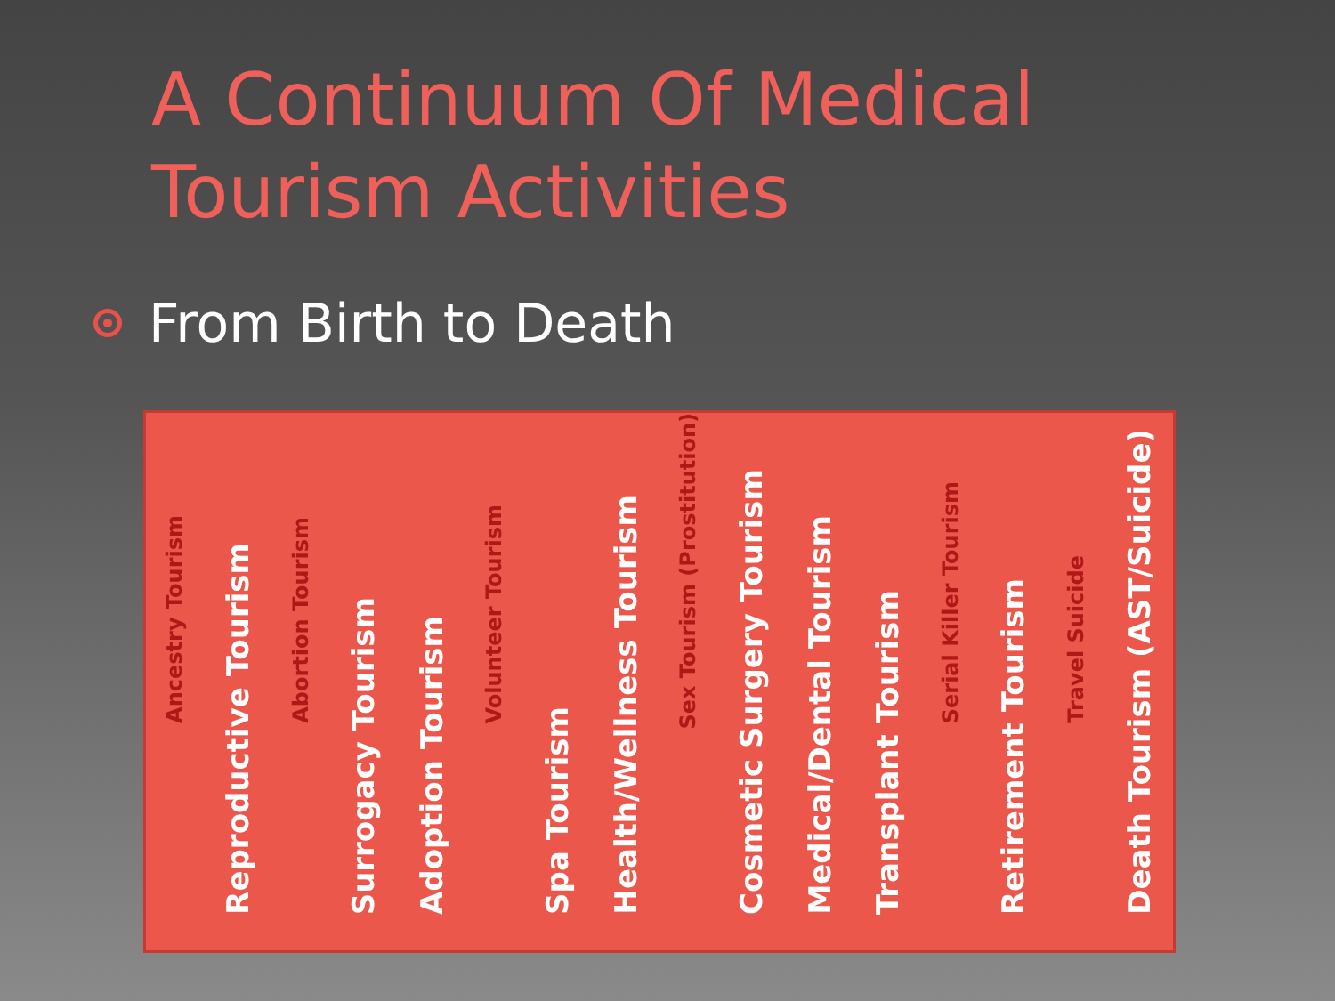A Continuum Of Medical Tourism Activities
From Birth to Death
Ancestry Tourism
Reproductive Tourism
Abortion Tourism
Surrogacy Tourism
Adoption Tourism
Volunteer Tourism
Spa Tourism
Health/Wellness Tourism
Sex Tourism (Prostitution)
Cosmetic Surgery Tourism
Medical/Dental Tourism
Transplant Tourism
Serial Killer Tourism
Retirement Tourism
Travel Suicide
Death Tourism (AST/Suicide)